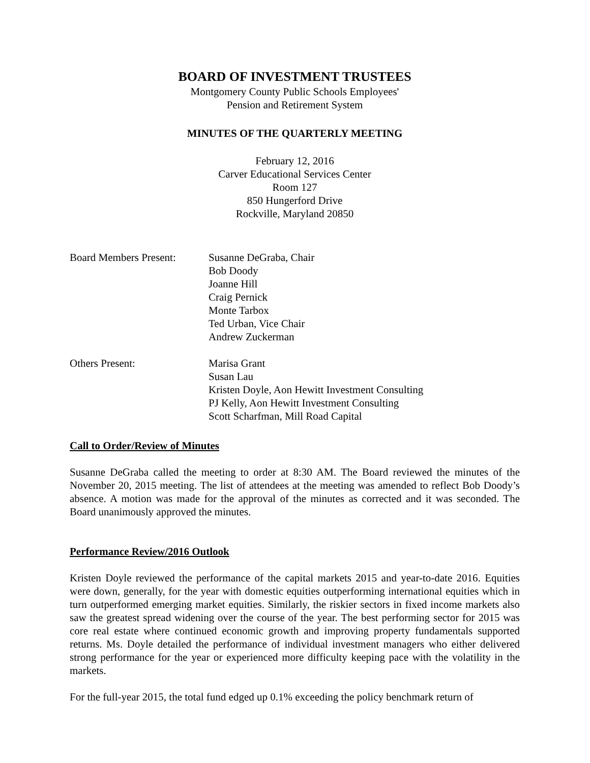BOARD OF INVESTMENT TRUSTEES
Montgomery County Public Schools Employees'
Pension and Retirement System
MINUTES OF THE QUARTERLY MEETING
February 12, 2016
Carver Educational Services Center
Room 127
850 Hungerford Drive
Rockville, Maryland 20850
Board Members Present:
Susanne DeGraba, Chair
Bob Doody
Joanne Hill
Craig Pernick
Monte Tarbox
Ted Urban, Vice Chair
Andrew Zuckerman
Others Present: Marisa Grant
Susan Lau
Kristen Doyle, Aon Hewitt Investment Consulting
PJ Kelly, Aon Hewitt Investment Consulting
Scott Scharfman, Mill Road Capital
Call to Order/Review of Minutes
Susanne DeGraba called the meeting to order at 8:30 AM. The Board reviewed the minutes of the November 20, 2015 meeting. The list of attendees at the meeting was amended to reflect Bob Doody’s absence. A motion was made for the approval of the minutes as corrected and it was seconded. The Board unanimously approved the minutes.
Performance Review/2016 Outlook
Kristen Doyle reviewed the performance of the capital markets 2015 and year-to-date 2016. Equities were down, generally, for the year with domestic equities outperforming international equities which in turn outperformed emerging market equities. Similarly, the riskier sectors in fixed income markets also saw the greatest spread widening over the course of the year. The best performing sector for 2015 was core real estate where continued economic growth and improving property fundamentals supported returns. Ms. Doyle detailed the performance of individual investment managers who either delivered strong performance for the year or experienced more difficulty keeping pace with the volatility in the markets.
For the full-year 2015, the total fund edged up 0.1% exceeding the policy benchmark return of